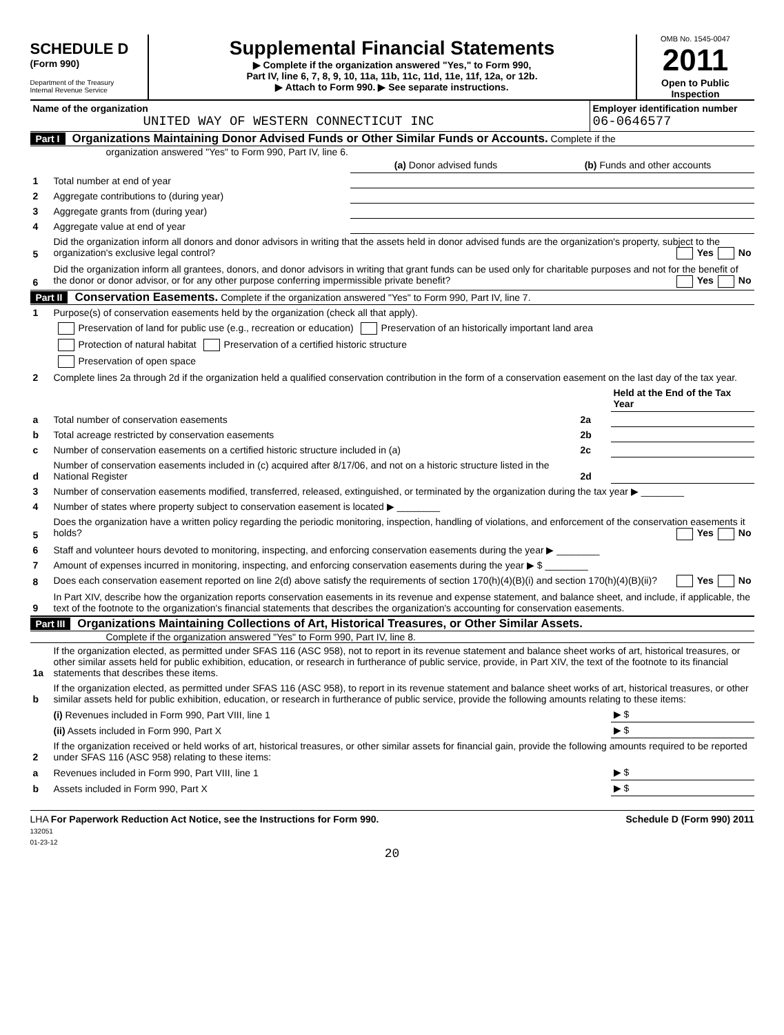SCHEDULE D
(Form 990)
Department of the Treasury
Internal Revenue Service
Supplemental Financial Statements
▶ Complete if the organization answered "Yes," to Form 990,
Part IV, line 6, 7, 8, 9, 10, 11a, 11b, 11c, 11d, 11e, 11f, 12a, or 12b.
▶ Attach to Form 990. ▶ See separate instructions.
OMB No. 1545-0047
2011
Open to Public
Inspection
| Name of the organization UNITED WAY OF WESTERN CONNECTICUT INC | Employer identification number 06-0646577 |
Part I Organizations Maintaining Donor Advised Funds or Other Similar Funds or Accounts. Complete if the
organization answered "Yes" to Form 990, Part IV, line 6.
| | | (a) Donor advised funds | (b) Funds and other accounts |
| 1 | Total number at end of year | | |
| 2 | Aggregate contributions to (during year) | | |
| 3 | Aggregate grants from (during year) | | |
| 4 | Aggregate value at end of year | | |
| 5 | Did the organization inform all donors and donor advisors in writing that the assets held in donor advised funds are the organization's property, subject to the organization's exclusive legal control? Yes No | | |
| 6 | Did the organization inform all grantees, donors, and donor advisors in writing that grant funds can be used only for charitable purposes and not for the benefit of the donor or donor advisor, or for any other purpose conferring impermissible private benefit? Yes No | | |
Part II Conservation Easements. Complete if the organization answered "Yes" to Form 990, Part IV, line 7.
| 1 | Purpose(s) of conservation easements held by the organization (check all that apply). | | |
| | Preservation of land for public use (e.g., recreation or education) Preservation of an historically important land area | | |
| | Protection of natural habitat Preservation of a certified historic structure | | |
| | Preservation of open space | | |
| 2 | Complete lines 2a through 2d if the organization held a qualified conservation contribution in the form of a conservation easement on the last day of the tax year. | | |
| | | | Held at the End of the Tax Year |
| a | Total number of conservation easements | 2a | |
| b | Total acreage restricted by conservation easements | 2b | |
| c | Number of conservation easements on a certified historic structure included in (a) | 2c | |
| d | Number of conservation easements included in (c) acquired after 8/17/06, and not on a historic structure listed in the National Register | 2d | |
| 3 | Number of conservation easements modified, transferred, released, extinguished, or terminated by the organization during the tax year ▶ ________ | | |
| 4 | Number of states where property subject to conservation easement is located ▶ ________ | | |
| 5 | Does the organization have a written policy regarding the periodic monitoring, inspection, handling of violations, and enforcement of the conservation easements it holds? Yes No | | |
| 6 | Staff and volunteer hours devoted to monitoring, inspecting, and enforcing conservation easements during the year ▶ ________ | | |
| 7 | Amount of expenses incurred in monitoring, inspecting, and enforcing conservation easements during the year ▶ $ ________ | | |
| 8 | Does each conservation easement reported on line 2(d) above satisfy the requirements of section 170(h)(4)(B)(i) and section 170(h)(4)(B)(ii)? Yes No | | |
| 9 | In Part XIV, describe how the organization reports conservation easements in its revenue and expense statement, and balance sheet, and include, if applicable, the text of the footnote to the organization's financial statements that describes the organization's accounting for conservation easements. | | |
Part III Organizations Maintaining Collections of Art, Historical Treasures, or Other Similar Assets.
Complete if the organization answered "Yes" to Form 990, Part IV, line 8.
| 1a | If the organization elected, as permitted under SFAS 116 (ASC 958), not to report in its revenue statement and balance sheet works of art, historical treasures, or other similar assets held for public exhibition, education, or research in furtherance of public service, provide, in Part XIV, the text of the footnote to its financial statements that describes these items. | |
| b | If the organization elected, as permitted under SFAS 116 (ASC 958), to report in its revenue statement and balance sheet works of art, historical treasures, or other similar assets held for public exhibition, education, or research in furtherance of public service, provide the following amounts relating to these items: | |
| | (i) Revenues included in Form 990, Part VIII, line 1 | ▶ $ |
| | (ii) Assets included in Form 990, Part X | ▶ $ |
| 2 | If the organization received or held works of art, historical treasures, or other similar assets for financial gain, provide the following amounts required to be reported under SFAS 116 (ASC 958) relating to these items: | |
| a | Revenues included in Form 990, Part VIII, line 1 | ▶ $ |
| b | Assets included in Form 990, Part X | ▶ $ |
LHA For Paperwork Reduction Act Notice, see the Instructions for Form 990.
132051
01-23-12 Schedule D (Form 990) 2011
20